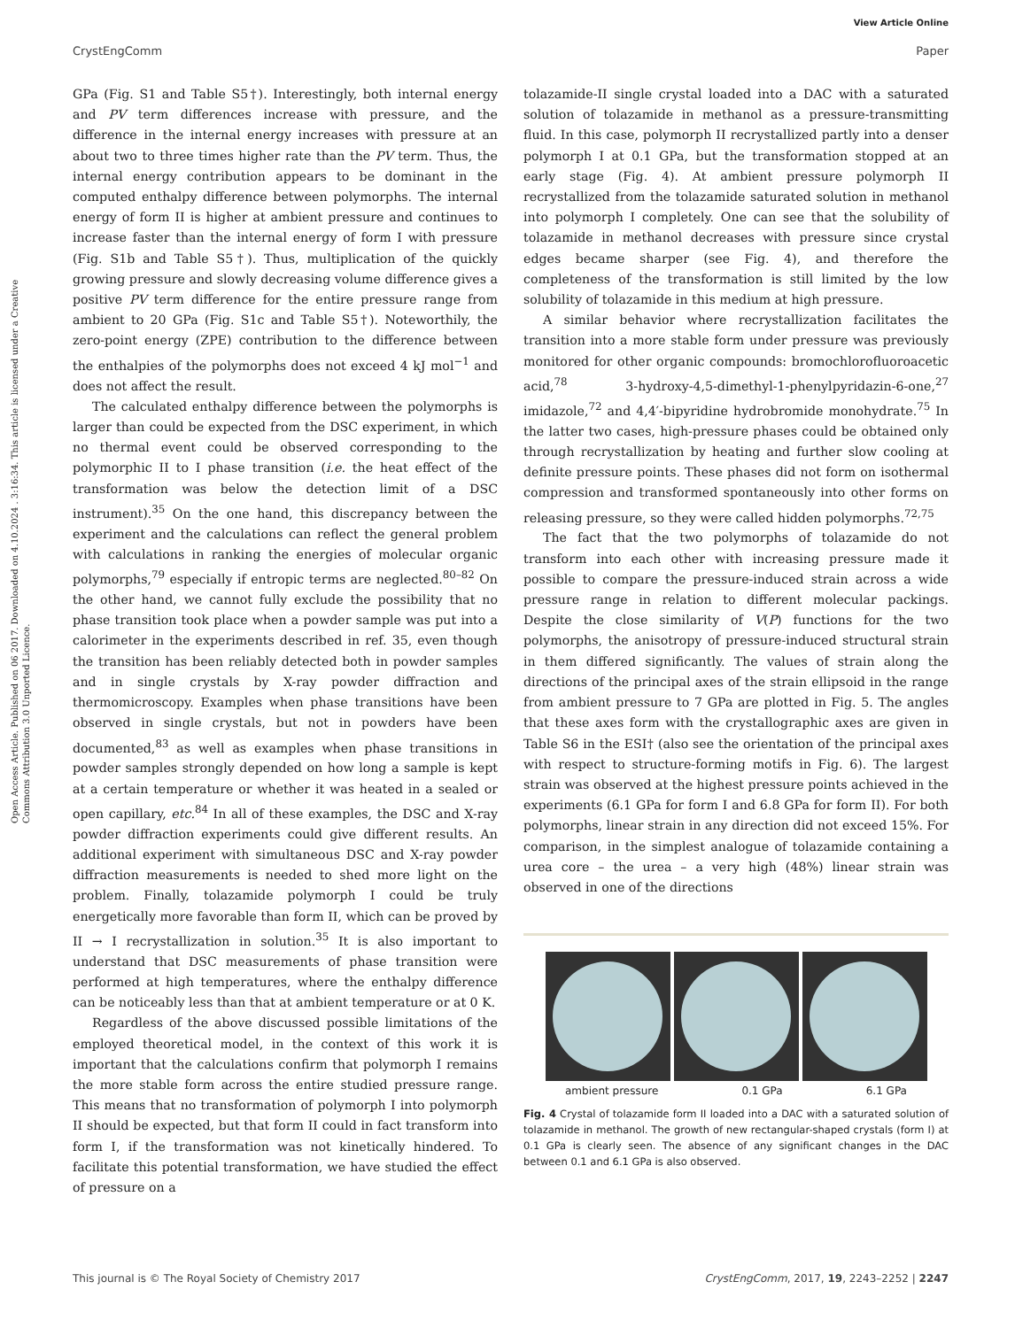View Article Online
CrystEngComm Paper
Open Access Article. Published on 06 2017. Downloaded on 4.10.2024 . 3:16:34. This article is licensed under a Creative Commons Attribution 3.0 Unported Licence.
GPa (Fig. S1 and Table S5†). Interestingly, both internal energy and PV term differences increase with pressure, and the difference in the internal energy increases with pressure at an about two to three times higher rate than the PV term. Thus, the internal energy contribution appears to be dominant in the computed enthalpy difference between polymorphs. The internal energy of form II is higher at ambient pressure and continues to increase faster than the internal energy of form I with pressure (Fig. S1b and Table S5†). Thus, multiplication of the quickly growing pressure and slowly decreasing volume difference gives a positive PV term difference for the entire pressure range from ambient to 20 GPa (Fig. S1c and Table S5†). Noteworthily, the zero-point energy (ZPE) contribution to the difference between the enthalpies of the polymorphs does not exceed 4 kJ mol<sup>−1</sup> and does not affect the result.
The calculated enthalpy difference between the polymorphs is larger than could be expected from the DSC experiment, in which no thermal event could be observed corresponding to the polymorphic II to I phase transition (i.e. the heat effect of the transformation was below the detection limit of a DSC instrument).<sup>35</sup> On the one hand, this discrepancy between the experiment and the calculations can reflect the general problem with calculations in ranking the energies of molecular organic polymorphs,<sup>79</sup> especially if entropic terms are neglected.<sup>80–82</sup> On the other hand, we cannot fully exclude the possibility that no phase transition took place when a powder sample was put into a calorimeter in the experiments described in ref. 35, even though the transition has been reliably detected both in powder samples and in single crystals by X-ray powder diffraction and thermomicroscopy. Examples when phase transitions have been observed in single crystals, but not in powders have been documented,<sup>83</sup> as well as examples when phase transitions in powder samples strongly depended on how long a sample is kept at a certain temperature or whether it was heated in a sealed or open capillary, etc.<sup>84</sup> In all of these examples, the DSC and X-ray powder diffraction experiments could give different results. An additional experiment with simultaneous DSC and X-ray powder diffraction measurements is needed to shed more light on the problem. Finally, tolazamide polymorph I could be truly energetically more favorable than form II, which can be proved by II → I recrystallization in solution.<sup>35</sup> It is also important to understand that DSC measurements of phase transition were performed at high temperatures, where the enthalpy difference can be noticeably less than that at ambient temperature or at 0 K.
Regardless of the above discussed possible limitations of the employed theoretical model, in the context of this work it is important that the calculations confirm that polymorph I remains the more stable form across the entire studied pressure range. This means that no transformation of polymorph I into polymorph II should be expected, but that form II could in fact transform into form I, if the transformation was not kinetically hindered. To facilitate this potential transformation, we have studied the effect of pressure on a
tolazamide-II single crystal loaded into a DAC with a saturated solution of tolazamide in methanol as a pressure-transmitting fluid. In this case, polymorph II recrystallized partly into a denser polymorph I at 0.1 GPa, but the transformation stopped at an early stage (Fig. 4). At ambient pressure polymorph II recrystallized from the tolazamide saturated solution in methanol into polymorph I completely. One can see that the solubility of tolazamide in methanol decreases with pressure since crystal edges became sharper (see Fig. 4), and therefore the completeness of the transformation is still limited by the low solubility of tolazamide in this medium at high pressure.
A similar behavior where recrystallization facilitates the transition into a more stable form under pressure was previously monitored for other organic compounds: bromochlorofluoroacetic acid,<sup>78</sup> 3-hydroxy-4,5-dimethyl-1-phenylpyridazin-6-one,<sup>27</sup> imidazole,<sup>72</sup> and 4,4′-bipyridine hydrobromide monohydrate.<sup>75</sup> In the latter two cases, high-pressure phases could be obtained only through recrystallization by heating and further slow cooling at definite pressure points. These phases did not form on isothermal compression and transformed spontaneously into other forms on releasing pressure, so they were called hidden polymorphs.<sup>72,75</sup>
The fact that the two polymorphs of tolazamide do not transform into each other with increasing pressure made it possible to compare the pressure-induced strain across a wide pressure range in relation to different molecular packings. Despite the close similarity of V(P) functions for the two polymorphs, the anisotropy of pressure-induced structural strain in them differed significantly. The values of strain along the directions of the principal axes of the strain ellipsoid in the range from ambient pressure to 7 GPa are plotted in Fig. 5. The angles that these axes form with the crystallographic axes are given in Table S6 in the ESI† (also see the orientation of the principal axes with respect to structure-forming motifs in Fig. 6). The largest strain was observed at the highest pressure points achieved in the experiments (6.1 GPa for form I and 6.8 GPa for form II). For both polymorphs, linear strain in any direction did not exceed 15%. For comparison, in the simplest analogue of tolazamide containing a urea core – the urea – a very high (48%) linear strain was observed in one of the directions
ambient pressure 0.1 GPa 6.1 GPa
Fig. 4 Crystal of tolazamide form II loaded into a DAC with a saturated solution of tolazamide in methanol. The growth of new rectangular-shaped crystals (form I) at 0.1 GPa is clearly seen. The absence of any significant changes in the DAC between 0.1 and 6.1 GPa is also observed.
This journal is © The Royal Society of Chemistry 2017 CrystEngComm, 2017, 19, 2243–2252 | 2247